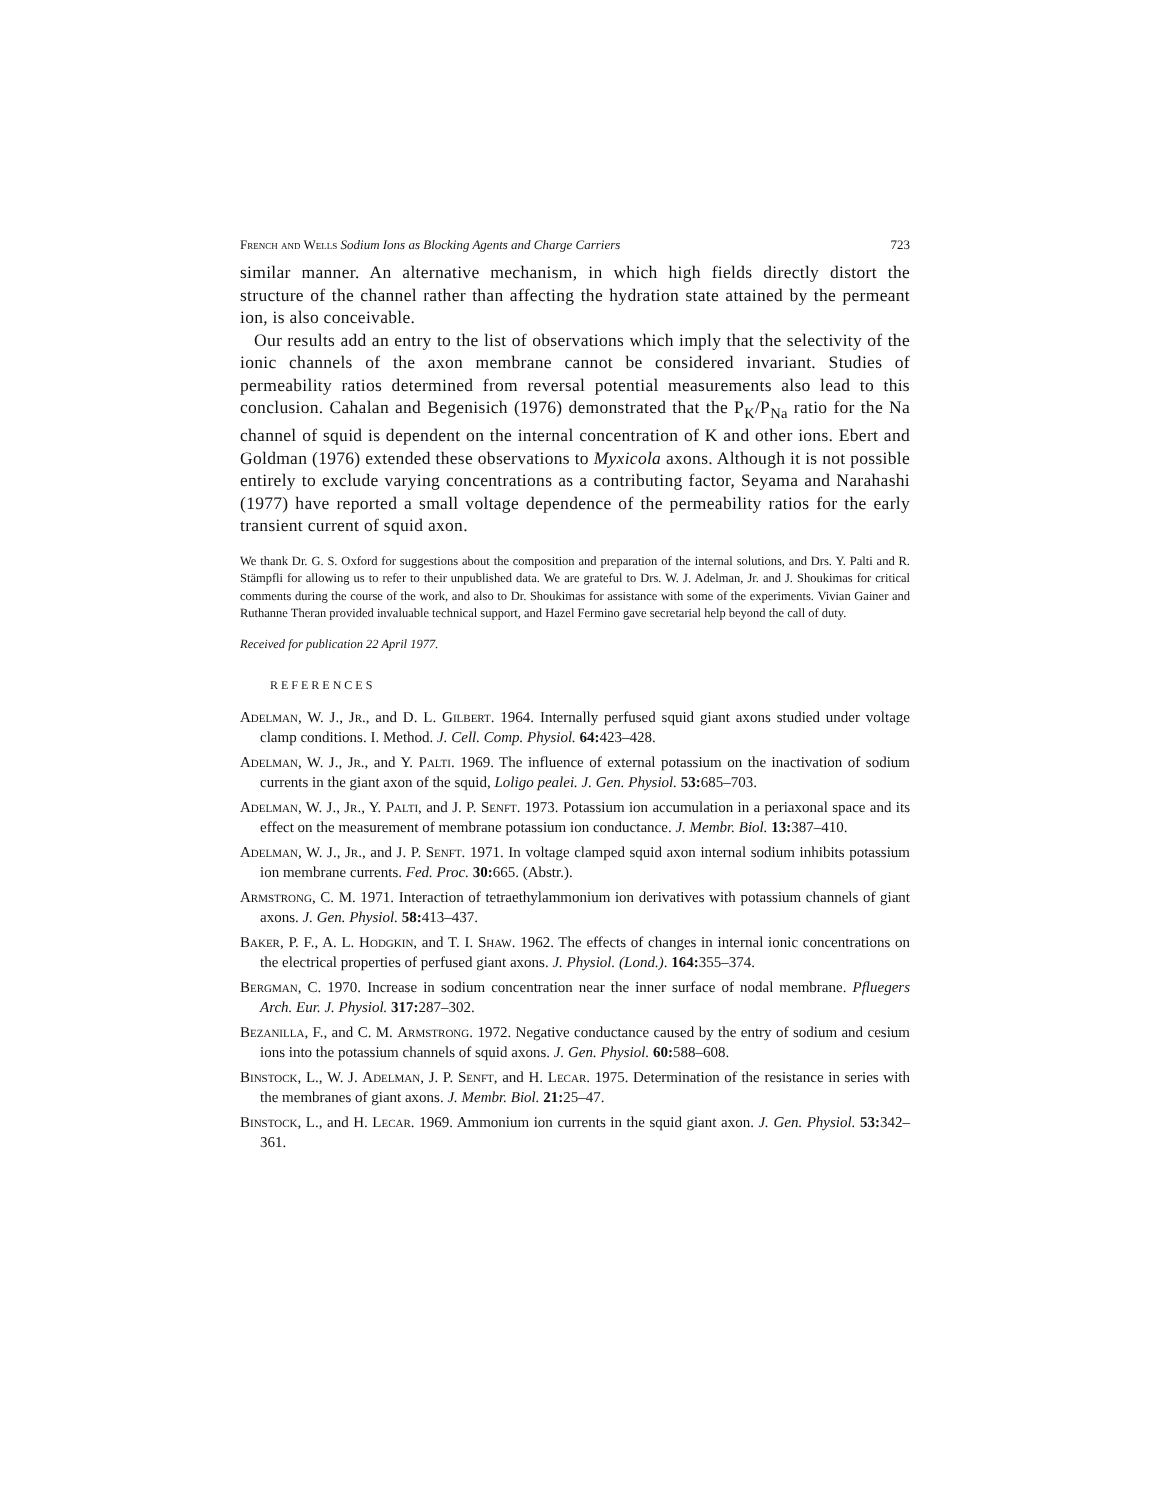French and Wells Sodium Ions as Blocking Agents and Charge Carriers 723
similar manner. An alternative mechanism, in which high fields directly distort the structure of the channel rather than affecting the hydration state attained by the permeant ion, is also conceivable.
Our results add an entry to the list of observations which imply that the selectivity of the ionic channels of the axon membrane cannot be considered invariant. Studies of permeability ratios determined from reversal potential measurements also lead to this conclusion. Cahalan and Begenisich (1976) demonstrated that the P<sub>K</sub>/P<sub>Na</sub> ratio for the Na channel of squid is dependent on the internal concentration of K and other ions. Ebert and Goldman (1976) extended these observations to Myxicola axons. Although it is not possible entirely to exclude varying concentrations as a contributing factor, Seyama and Narahashi (1977) have reported a small voltage dependence of the permeability ratios for the early transient current of squid axon.
We thank Dr. G. S. Oxford for suggestions about the composition and preparation of the internal solutions, and Drs. Y. Palti and R. Stämpfli for allowing us to refer to their unpublished data. We are grateful to Drs. W. J. Adelman, Jr. and J. Shoukimas for critical comments during the course of the work, and also to Dr. Shoukimas for assistance with some of the experiments. Vivian Gainer and Ruthanne Theran provided invaluable technical support, and Hazel Fermino gave secretarial help beyond the call of duty.
Received for publication 22 April 1977.
REFERENCES
Adelman, W. J., Jr., and D. L. Gilbert. 1964. Internally perfused squid giant axons studied under voltage clamp conditions. I. Method. J. Cell. Comp. Physiol. 64: 423–428.
Adelman, W. J., Jr., and Y. Palti. 1969. The influence of external potassium on the inactivation of sodium currents in the giant axon of the squid, Loligo pealei. J. Gen. Physiol. 53: 685–703.
Adelman, W. J., Jr., Y. Palti, and J. P. Senft. 1973. Potassium ion accumulation in a periaxonal space and its effect on the measurement of membrane potassium ion conductance. J. Membr. Biol. 13: 387–410.
Adelman, W. J., Jr., and J. P. Senft. 1971. In voltage clamped squid axon internal sodium inhibits potassium ion membrane currents. Fed. Proc. 30: 665. (Abstr.).
Armstrong, C. M. 1971. Interaction of tetraethylammonium ion derivatives with potassium channels of giant axons. J. Gen. Physiol. 58: 413–437.
Baker, P. F., A. L. Hodgkin, and T. I. Shaw. 1962. The effects of changes in internal ionic concentrations on the electrical properties of perfused giant axons. J. Physiol. (Lond.). 164: 355–374.
Bergman, C. 1970. Increase in sodium concentration near the inner surface of nodal membrane. Pfluegers Arch. Eur. J. Physiol. 317: 287–302.
Bezanilla, F., and C. M. Armstrong. 1972. Negative conductance caused by the entry of sodium and cesium ions into the potassium channels of squid axons. J. Gen. Physiol. 60: 588–608.
Binstock, L., W. J. Adelman, J. P. Senft, and H. Lecar. 1975. Determination of the resistance in series with the membranes of giant axons. J. Membr. Biol. 21: 25–47.
Binstock, L., and H. Lecar. 1969. Ammonium ion currents in the squid giant axon. J. Gen. Physiol. 53: 342–361.